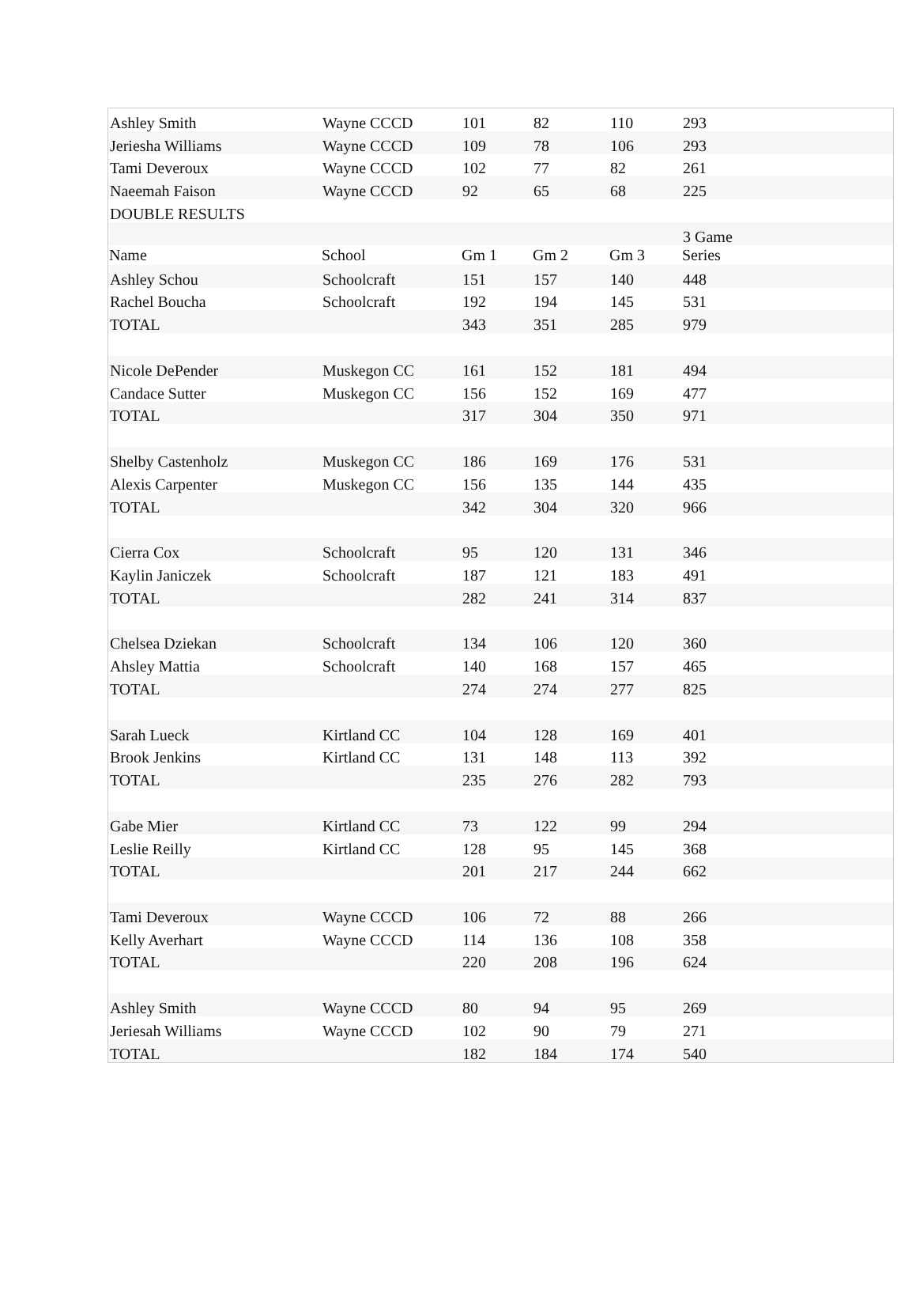| Ashley Smith | Wayne CCCD | 101 | 82 | 110 | 293 |
| Jeriesha Williams | Wayne CCCD | 109 | 78 | 106 | 293 |
| Tami Deveroux | Wayne CCCD | 102 | 77 | 82 | 261 |
| Naeemah Faison | Wayne CCCD | 92 | 65 | 68 | 225 |
| DOUBLE RESULTS | | | | | |
| | | | | | 3 Game |
| Name | School | Gm 1 | Gm 2 | Gm 3 | Series |
| Ashley Schou | Schoolcraft | 151 | 157 | 140 | 448 |
| Rachel Boucha | Schoolcraft | 192 | 194 | 145 | 531 |
| TOTAL | | 343 | 351 | 285 | 979 |
| Nicole DePender | Muskegon CC | 161 | 152 | 181 | 494 |
| Candace Sutter | Muskegon CC | 156 | 152 | 169 | 477 |
| TOTAL | | 317 | 304 | 350 | 971 |
| Shelby Castenholz | Muskegon CC | 186 | 169 | 176 | 531 |
| Alexis Carpenter | Muskegon CC | 156 | 135 | 144 | 435 |
| TOTAL | | 342 | 304 | 320 | 966 |
| Cierra Cox | Schoolcraft | 95 | 120 | 131 | 346 |
| Kaylin Janiczek | Schoolcraft | 187 | 121 | 183 | 491 |
| TOTAL | | 282 | 241 | 314 | 837 |
| Chelsea Dziekan | Schoolcraft | 134 | 106 | 120 | 360 |
| Ahsley Mattia | Schoolcraft | 140 | 168 | 157 | 465 |
| TOTAL | | 274 | 274 | 277 | 825 |
| Sarah Lueck | Kirtland CC | 104 | 128 | 169 | 401 |
| Brook Jenkins | Kirtland CC | 131 | 148 | 113 | 392 |
| TOTAL | | 235 | 276 | 282 | 793 |
| Gabe Mier | Kirtland CC | 73 | 122 | 99 | 294 |
| Leslie Reilly | Kirtland CC | 128 | 95 | 145 | 368 |
| TOTAL | | 201 | 217 | 244 | 662 |
| Tami Deveroux | Wayne CCCD | 106 | 72 | 88 | 266 |
| Kelly Averhart | Wayne CCCD | 114 | 136 | 108 | 358 |
| TOTAL | | 220 | 208 | 196 | 624 |
| Ashley Smith | Wayne CCCD | 80 | 94 | 95 | 269 |
| Jeriesah Williams | Wayne CCCD | 102 | 90 | 79 | 271 |
| TOTAL | | 182 | 184 | 174 | 540 |